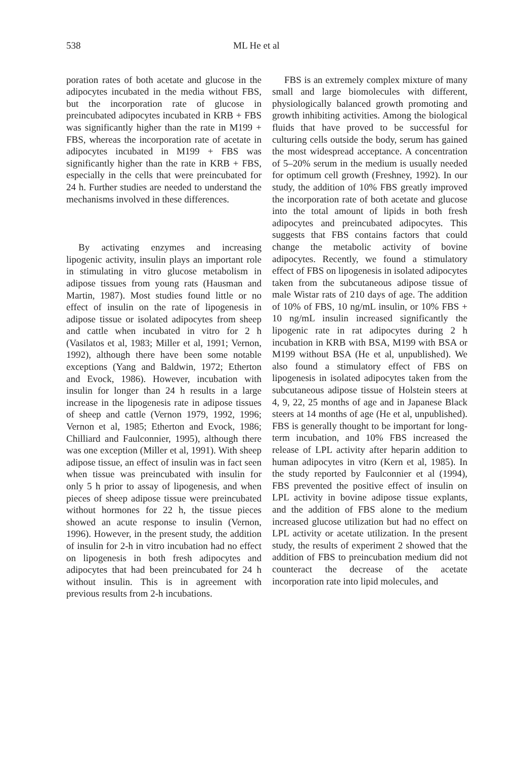538 ML He et al
poration rates of both acetate and glucose in the adipocytes incubated in the media without FBS, but the incorporation rate of glucose in preincubated adipocytes incubated in KRB + FBS was significantly higher than the rate in M199 + FBS, whereas the incorporation rate of acetate in adipocytes incubated in M199 + FBS was significantly higher than the rate in KRB + FBS, especially in the cells that were preincubated for 24 h. Further studies are needed to understand the mechanisms involved in these differences.
By activating enzymes and increasing lipogenic activity, insulin plays an important role in stimulating in vitro glucose metabolism in adipose tissues from young rats (Hausman and Martin, 1987). Most studies found little or no effect of insulin on the rate of lipogenesis in adipose tissue or isolated adipocytes from sheep and cattle when incubated in vitro for 2 h (Vasilatos et al, 1983; Miller et al, 1991; Vernon, 1992), although there have been some notable exceptions (Yang and Baldwin, 1972; Etherton and Evock, 1986). However, incubation with insulin for longer than 24 h results in a large increase in the lipogenesis rate in adipose tissues of sheep and cattle (Vernon 1979, 1992, 1996; Vernon et al, 1985; Etherton and Evock, 1986; Chilliard and Faulconnier, 1995), although there was one exception (Miller et al, 1991). With sheep adipose tissue, an effect of insulin was in fact seen when tissue was preincubated with insulin for only 5 h prior to assay of lipogenesis, and when pieces of sheep adipose tissue were preincubated without hormones for 22 h, the tissue pieces showed an acute response to insulin (Vernon, 1996). However, in the present study, the addition of insulin for 2-h in vitro incubation had no effect on lipogenesis in both fresh adipocytes and adipocytes that had been preincubated for 24 h without insulin. This is in agreement with previous results from 2-h incubations.
FBS is an extremely complex mixture of many small and large biomolecules with different, physiologically balanced growth promoting and growth inhibiting activities. Among the biological fluids that have proved to be successful for culturing cells outside the body, serum has gained the most widespread acceptance. A concentration of 5–20% serum in the medium is usually needed for optimum cell growth (Freshney, 1992). In our study, the addition of 10% FBS greatly improved the incorporation rate of both acetate and glucose into the total amount of lipids in both fresh adipocytes and preincubated adipocytes. This suggests that FBS contains factors that could change the metabolic activity of bovine adipocytes. Recently, we found a stimulatory effect of FBS on lipogenesis in isolated adipocytes taken from the subcutaneous adipose tissue of male Wistar rats of 210 days of age. The addition of 10% of FBS, 10 ng/mL insulin, or 10% FBS + 10 ng/mL insulin increased significantly the lipogenic rate in rat adipocytes during 2 h incubation in KRB with BSA, M199 with BSA or M199 without BSA (He et al, unpublished). We also found a stimulatory effect of FBS on lipogenesis in isolated adipocytes taken from the subcutaneous adipose tissue of Holstein steers at 4, 9, 22, 25 months of age and in Japanese Black steers at 14 months of age (He et al, unpublished). FBS is generally thought to be important for long-term incubation, and 10% FBS increased the release of LPL activity after heparin addition to human adipocytes in vitro (Kern et al, 1985). In the study reported by Faulconnier et al (1994), FBS prevented the positive effect of insulin on LPL activity in bovine adipose tissue explants, and the addition of FBS alone to the medium increased glucose utilization but had no effect on LPL activity or acetate utilization. In the present study, the results of experiment 2 showed that the addition of FBS to preincubation medium did not counteract the decrease of the acetate incorporation rate into lipid molecules, and